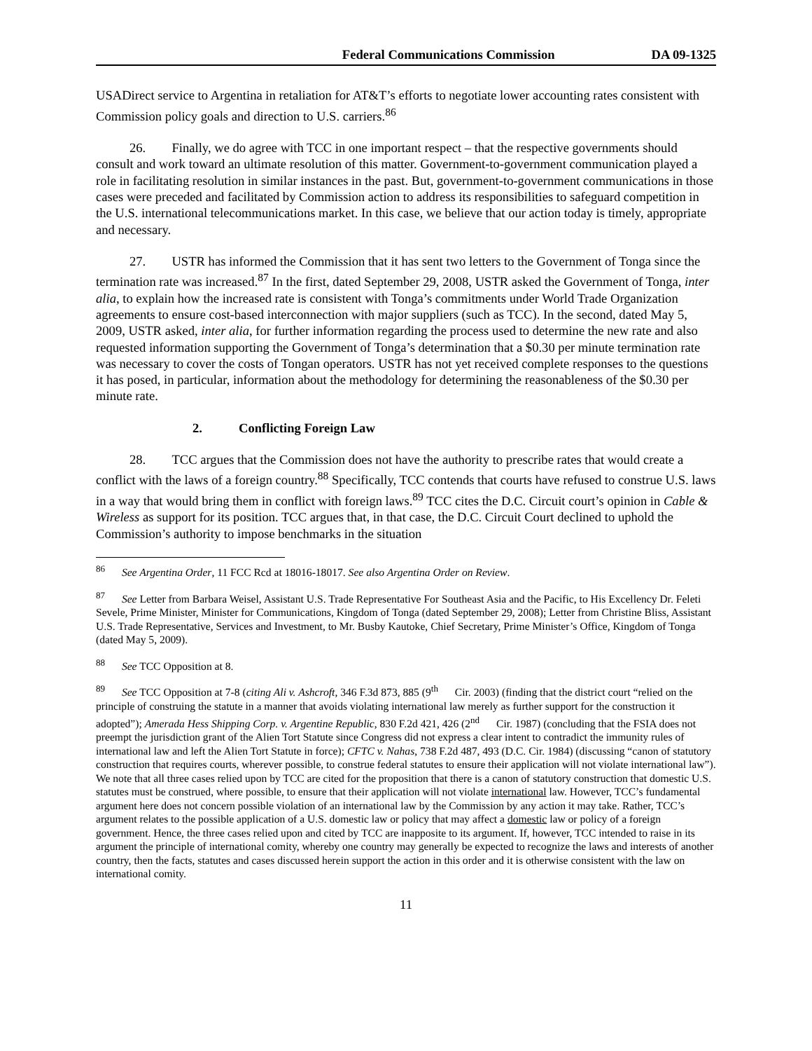Federal Communications Commission DA 09-1325
USADirect service to Argentina in retaliation for AT&T’s efforts to negotiate lower accounting rates consistent with Commission policy goals and direction to U.S. carriers.<sup>86</sup>
26. Finally, we do agree with TCC in one important respect – that the respective governments should consult and work toward an ultimate resolution of this matter. Government-to-government communication played a role in facilitating resolution in similar instances in the past. But, government-to-government communications in those cases were preceded and facilitated by Commission action to address its responsibilities to safeguard competition in the U.S. international telecommunications market. In this case, we believe that our action today is timely, appropriate and necessary.
27. USTR has informed the Commission that it has sent two letters to the Government of Tonga since the termination rate was increased.<sup>87</sup> In the first, dated September 29, 2008, USTR asked the Government of Tonga, inter alia, to explain how the increased rate is consistent with Tonga’s commitments under World Trade Organization agreements to ensure cost-based interconnection with major suppliers (such as TCC). In the second, dated May 5, 2009, USTR asked, inter alia, for further information regarding the process used to determine the new rate and also requested information supporting the Government of Tonga’s determination that a $0.30 per minute termination rate was necessary to cover the costs of Tongan operators. USTR has not yet received complete responses to the questions it has posed, in particular, information about the methodology for determining the reasonableness of the $0.30 per minute rate.
2. Conflicting Foreign Law
28. TCC argues that the Commission does not have the authority to prescribe rates that would create a conflict with the laws of a foreign country.<sup>88</sup> Specifically, TCC contends that courts have refused to construe U.S. laws in a way that would bring them in conflict with foreign laws.<sup>89</sup> TCC cites the D.C. Circuit court’s opinion in Cable & Wireless as support for its position. TCC argues that, in that case, the D.C. Circuit Court declined to uphold the Commission’s authority to impose benchmarks in the situation
<sup>86</sup> See Argentina Order, 11 FCC Rcd at 18016-18017. See also Argentina Order on Review.
<sup>87</sup> See Letter from Barbara Weisel, Assistant U.S. Trade Representative For Southeast Asia and the Pacific, to His Excellency Dr. Feleti Sevele, Prime Minister, Minister for Communications, Kingdom of Tonga (dated September 29, 2008); Letter from Christine Bliss, Assistant U.S. Trade Representative, Services and Investment, to Mr. Busby Kautoke, Chief Secretary, Prime Minister’s Office, Kingdom of Tonga (dated May 5, 2009).
<sup>88</sup> See TCC Opposition at 8.
<sup>89</sup> See TCC Opposition at 7-8 (citing Ali v. Ashcroft, 346 F.3d 873, 885 (9<sup>th</sup> Cir. 2003) (finding that the district court “relied on the principle of construing the statute in a manner that avoids violating international law merely as further support for the construction it adopted”); Amerada Hess Shipping Corp. v. Argentine Republic, 830 F.2d 421, 426 (2<sup>nd</sup> Cir. 1987) (concluding that the FSIA does not preempt the jurisdiction grant of the Alien Tort Statute since Congress did not express a clear intent to contradict the immunity rules of international law and left the Alien Tort Statute in force); CFTC v. Nahas, 738 F.2d 487, 493 (D.C. Cir. 1984) (discussing “canon of statutory construction that requires courts, wherever possible, to construe federal statutes to ensure their application will not violate international law”). We note that all three cases relied upon by TCC are cited for the proposition that there is a canon of statutory construction that domestic U.S. statutes must be construed, where possible, to ensure that their application will not violate international law. However, TCC’s fundamental argument here does not concern possible violation of an international law by the Commission by any action it may take. Rather, TCC’s argument relates to the possible application of a U.S. domestic law or policy that may affect a domestic law or policy of a foreign government. Hence, the three cases relied upon and cited by TCC are inapposite to its argument. If, however, TCC intended to raise in its argument the principle of international comity, whereby one country may generally be expected to recognize the laws and interests of another country, then the facts, statutes and cases discussed herein support the action in this order and it is otherwise consistent with the law on international comity.
11